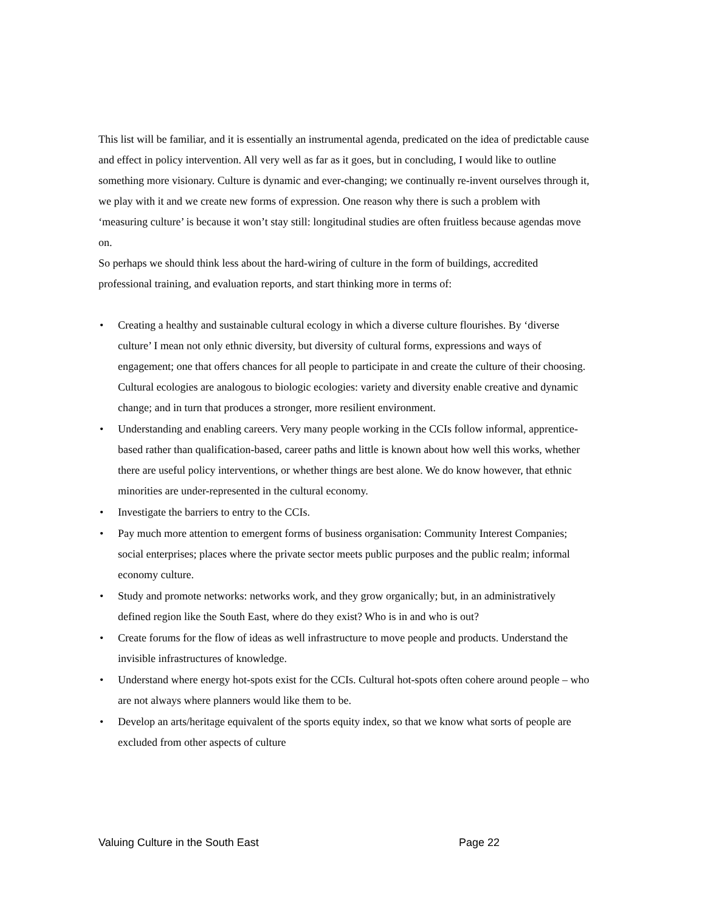This list will be familiar, and it is essentially an instrumental agenda, predicated on the idea of predictable cause and effect in policy intervention. All very well as far as it goes, but in concluding, I would like to outline something more visionary. Culture is dynamic and ever-changing; we continually re-invent ourselves through it, we play with it and we create new forms of expression. One reason why there is such a problem with ‘measuring culture’ is because it won’t stay still: longitudinal studies are often fruitless because agendas move on.
So perhaps we should think less about the hard-wiring of culture in the form of buildings, accredited professional training, and evaluation reports, and start thinking more in terms of:
• Creating a healthy and sustainable cultural ecology in which a diverse culture flourishes. By ‘diverse culture’ I mean not only ethnic diversity, but diversity of cultural forms, expressions and ways of engagement; one that offers chances for all people to participate in and create the culture of their choosing. Cultural ecologies are analogous to biologic ecologies: variety and diversity enable creative and dynamic change; and in turn that produces a stronger, more resilient environment.
• Understanding and enabling careers. Very many people working in the CCIs follow informal, apprentice-based rather than qualification-based, career paths and little is known about how well this works, whether there are useful policy interventions, or whether things are best alone. We do know however, that ethnic minorities are under-represented in the cultural economy.
• Investigate the barriers to entry to the CCIs.
• Pay much more attention to emergent forms of business organisation: Community Interest Companies; social enterprises; places where the private sector meets public purposes and the public realm; informal economy culture.
• Study and promote networks: networks work, and they grow organically; but, in an administratively defined region like the South East, where do they exist? Who is in and who is out?
• Create forums for the flow of ideas as well infrastructure to move people and products. Understand the invisible infrastructures of knowledge.
• Understand where energy hot-spots exist for the CCIs. Cultural hot-spots often cohere around people – who are not always where planners would like them to be.
• Develop an arts/heritage equivalent of the sports equity index, so that we know what sorts of people are excluded from other aspects of culture
Valuing Culture in the South East Page 22